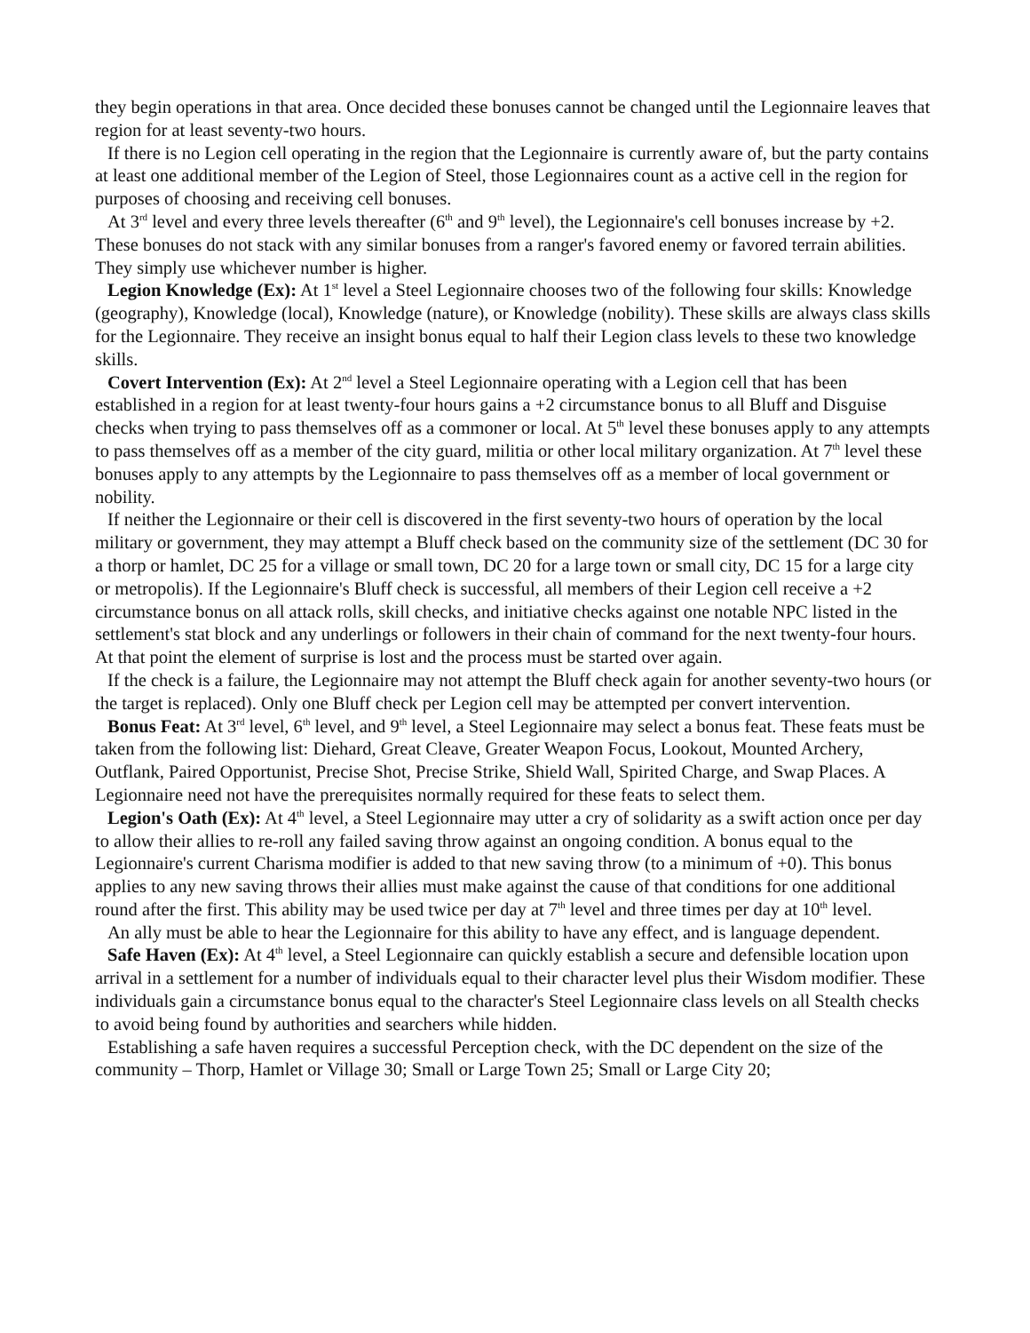they begin operations in that area. Once decided these bonuses cannot be changed until the Legionnaire leaves that region for at least seventy-two hours.
If there is no Legion cell operating in the region that the Legionnaire is currently aware of, but the party contains at least one additional member of the Legion of Steel, those Legionnaires count as a active cell in the region for purposes of choosing and receiving cell bonuses.
At 3<sup>rd</sup> level and every three levels thereafter (6<sup>th</sup> and 9<sup>th</sup> level), the Legionnaire's cell bonuses increase by +2. These bonuses do not stack with any similar bonuses from a ranger's favored enemy or favored terrain abilities. They simply use whichever number is higher.
Legion Knowledge (Ex): At 1<sup>st</sup> level a Steel Legionnaire chooses two of the following four skills: Knowledge (geography), Knowledge (local), Knowledge (nature), or Knowledge (nobility). These skills are always class skills for the Legionnaire. They receive an insight bonus equal to half their Legion class levels to these two knowledge skills.
Covert Intervention (Ex): At 2<sup>nd</sup> level a Steel Legionnaire operating with a Legion cell that has been established in a region for at least twenty-four hours gains a +2 circumstance bonus to all Bluff and Disguise checks when trying to pass themselves off as a commoner or local. At 5<sup>th</sup> level these bonuses apply to any attempts to pass themselves off as a member of the city guard, militia or other local military organization. At 7<sup>th</sup> level these bonuses apply to any attempts by the Legionnaire to pass themselves off as a member of local government or nobility.
If neither the Legionnaire or their cell is discovered in the first seventy-two hours of operation by the local military or government, they may attempt a Bluff check based on the community size of the settlement (DC 30 for a thorp or hamlet, DC 25 for a village or small town, DC 20 for a large town or small city, DC 15 for a large city or metropolis). If the Legionnaire's Bluff check is successful, all members of their Legion cell receive a +2 circumstance bonus on all attack rolls, skill checks, and initiative checks against one notable NPC listed in the settlement's stat block and any underlings or followers in their chain of command for the next twenty-four hours. At that point the element of surprise is lost and the process must be started over again.
If the check is a failure, the Legionnaire may not attempt the Bluff check again for another seventy-two hours (or the target is replaced). Only one Bluff check per Legion cell may be attempted per convert intervention.
Bonus Feat: At 3<sup>rd</sup> level, 6<sup>th</sup> level, and 9<sup>th</sup> level, a Steel Legionnaire may select a bonus feat. These feats must be taken from the following list: Diehard, Great Cleave, Greater Weapon Focus, Lookout, Mounted Archery, Outflank, Paired Opportunist, Precise Shot, Precise Strike, Shield Wall, Spirited Charge, and Swap Places. A Legionnaire need not have the prerequisites normally required for these feats to select them.
Legion's Oath (Ex): At 4<sup>th</sup> level, a Steel Legionnaire may utter a cry of solidarity as a swift action once per day to allow their allies to re-roll any failed saving throw against an ongoing condition. A bonus equal to the Legionnaire's current Charisma modifier is added to that new saving throw (to a minimum of +0). This bonus applies to any new saving throws their allies must make against the cause of that conditions for one additional round after the first. This ability may be used twice per day at 7<sup>th</sup> level and three times per day at 10<sup>th</sup> level.
An ally must be able to hear the Legionnaire for this ability to have any effect, and is language dependent.
Safe Haven (Ex): At 4<sup>th</sup> level, a Steel Legionnaire can quickly establish a secure and defensible location upon arrival in a settlement for a number of individuals equal to their character level plus their Wisdom modifier. These individuals gain a circumstance bonus equal to the character's Steel Legionnaire class levels on all Stealth checks to avoid being found by authorities and searchers while hidden.
Establishing a safe haven requires a successful Perception check, with the DC dependent on the size of the community – Thorp, Hamlet or Village 30; Small or Large Town 25; Small or Large City 20;